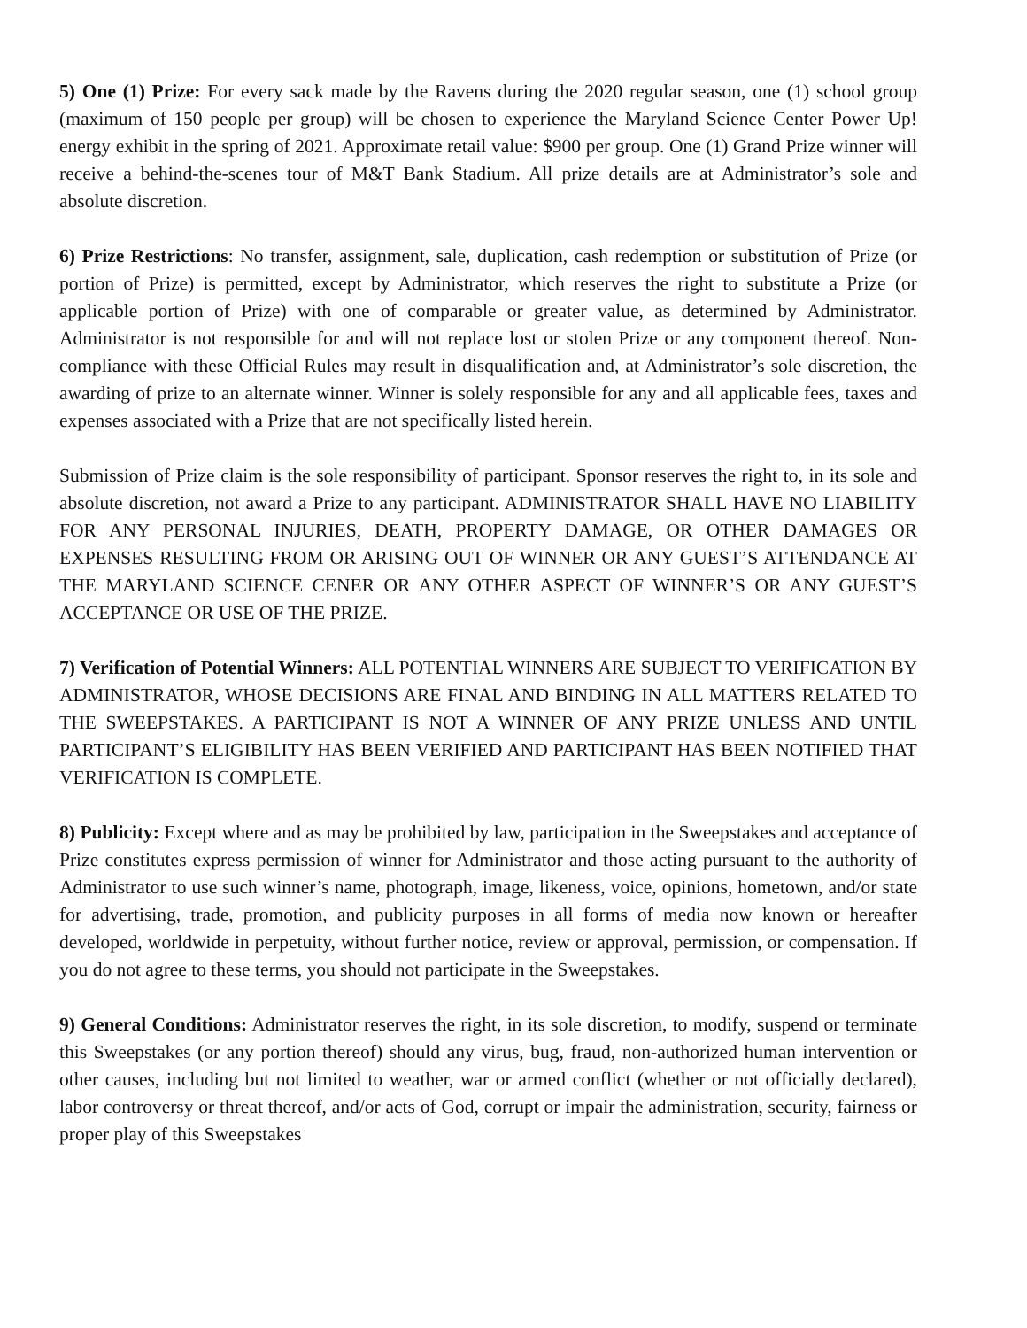5) One (1) Prize: For every sack made by the Ravens during the 2020 regular season, one (1) school group (maximum of 150 people per group) will be chosen to experience the Maryland Science Center Power Up! energy exhibit in the spring of 2021. Approximate retail value: $900 per group. One (1) Grand Prize winner will receive a behind-the-scenes tour of M&T Bank Stadium. All prize details are at Administrator’s sole and absolute discretion.
6) Prize Restrictions: No transfer, assignment, sale, duplication, cash redemption or substitution of Prize (or portion of Prize) is permitted, except by Administrator, which reserves the right to substitute a Prize (or applicable portion of Prize) with one of comparable or greater value, as determined by Administrator. Administrator is not responsible for and will not replace lost or stolen Prize or any component thereof. Non-compliance with these Official Rules may result in disqualification and, at Administrator’s sole discretion, the awarding of prize to an alternate winner. Winner is solely responsible for any and all applicable fees, taxes and expenses associated with a Prize that are not specifically listed herein.
Submission of Prize claim is the sole responsibility of participant. Sponsor reserves the right to, in its sole and absolute discretion, not award a Prize to any participant. ADMINISTRATOR SHALL HAVE NO LIABILITY FOR ANY PERSONAL INJURIES, DEATH, PROPERTY DAMAGE, OR OTHER DAMAGES OR EXPENSES RESULTING FROM OR ARISING OUT OF WINNER OR ANY GUEST’S ATTENDANCE AT THE MARYLAND SCIENCE CENER OR ANY OTHER ASPECT OF WINNER’S OR ANY GUEST’S ACCEPTANCE OR USE OF THE PRIZE.
7) Verification of Potential Winners: ALL POTENTIAL WINNERS ARE SUBJECT TO VERIFICATION BY ADMINISTRATOR, WHOSE DECISIONS ARE FINAL AND BINDING IN ALL MATTERS RELATED TO THE SWEEPSTAKES. A PARTICIPANT IS NOT A WINNER OF ANY PRIZE UNLESS AND UNTIL PARTICIPANT’S ELIGIBILITY HAS BEEN VERIFIED AND PARTICIPANT HAS BEEN NOTIFIED THAT VERIFICATION IS COMPLETE.
8) Publicity: Except where and as may be prohibited by law, participation in the Sweepstakes and acceptance of Prize constitutes express permission of winner for Administrator and those acting pursuant to the authority of Administrator to use such winner’s name, photograph, image, likeness, voice, opinions, hometown, and/or state for advertising, trade, promotion, and publicity purposes in all forms of media now known or hereafter developed, worldwide in perpetuity, without further notice, review or approval, permission, or compensation. If you do not agree to these terms, you should not participate in the Sweepstakes.
9) General Conditions: Administrator reserves the right, in its sole discretion, to modify, suspend or terminate this Sweepstakes (or any portion thereof) should any virus, bug, fraud, non-authorized human intervention or other causes, including but not limited to weather, war or armed conflict (whether or not officially declared), labor controversy or threat thereof, and/or acts of God, corrupt or impair the administration, security, fairness or proper play of this Sweepstakes